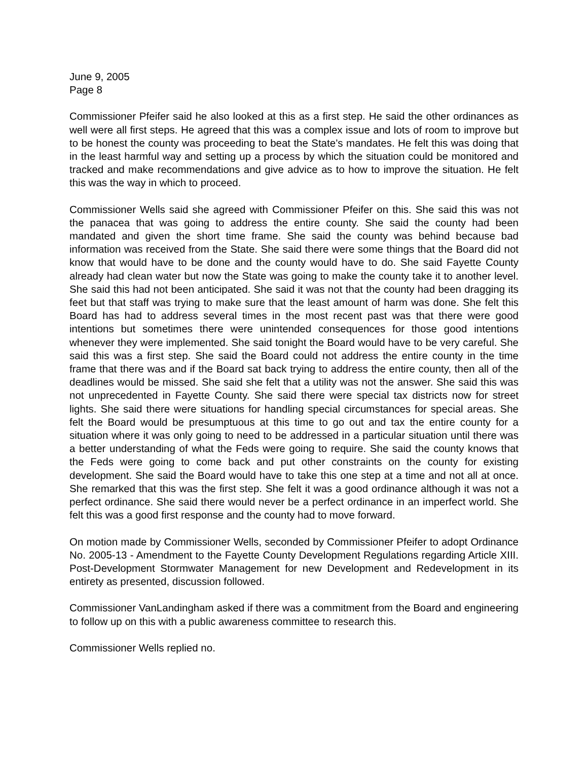June 9, 2005
Page 8
Commissioner Pfeifer said he also looked at this as a first step. He said the other ordinances as well were all first steps. He agreed that this was a complex issue and lots of room to improve but to be honest the county was proceeding to beat the State’s mandates. He felt this was doing that in the least harmful way and setting up a process by which the situation could be monitored and tracked and make recommendations and give advice as to how to improve the situation. He felt this was the way in which to proceed.
Commissioner Wells said she agreed with Commissioner Pfeifer on this. She said this was not the panacea that was going to address the entire county. She said the county had been mandated and given the short time frame. She said the county was behind because bad information was received from the State. She said there were some things that the Board did not know that would have to be done and the county would have to do. She said Fayette County already had clean water but now the State was going to make the county take it to another level. She said this had not been anticipated. She said it was not that the county had been dragging its feet but that staff was trying to make sure that the least amount of harm was done. She felt this Board has had to address several times in the most recent past was that there were good intentions but sometimes there were unintended consequences for those good intentions whenever they were implemented. She said tonight the Board would have to be very careful. She said this was a first step. She said the Board could not address the entire county in the time frame that there was and if the Board sat back trying to address the entire county, then all of the deadlines would be missed. She said she felt that a utility was not the answer. She said this was not unprecedented in Fayette County. She said there were special tax districts now for street lights. She said there were situations for handling special circumstances for special areas. She felt the Board would be presumptuous at this time to go out and tax the entire county for a situation where it was only going to need to be addressed in a particular situation until there was a better understanding of what the Feds were going to require. She said the county knows that the Feds were going to come back and put other constraints on the county for existing development. She said the Board would have to take this one step at a time and not all at once. She remarked that this was the first step. She felt it was a good ordinance although it was not a perfect ordinance. She said there would never be a perfect ordinance in an imperfect world. She felt this was a good first response and the county had to move forward.
On motion made by Commissioner Wells, seconded by Commissioner Pfeifer to adopt Ordinance No. 2005-13 - Amendment to the Fayette County Development Regulations regarding Article XIII. Post-Development Stormwater Management for new Development and Redevelopment in its entirety as presented, discussion followed.
Commissioner VanLandingham asked if there was a commitment from the Board and engineering to follow up on this with a public awareness committee to research this.
Commissioner Wells replied no.